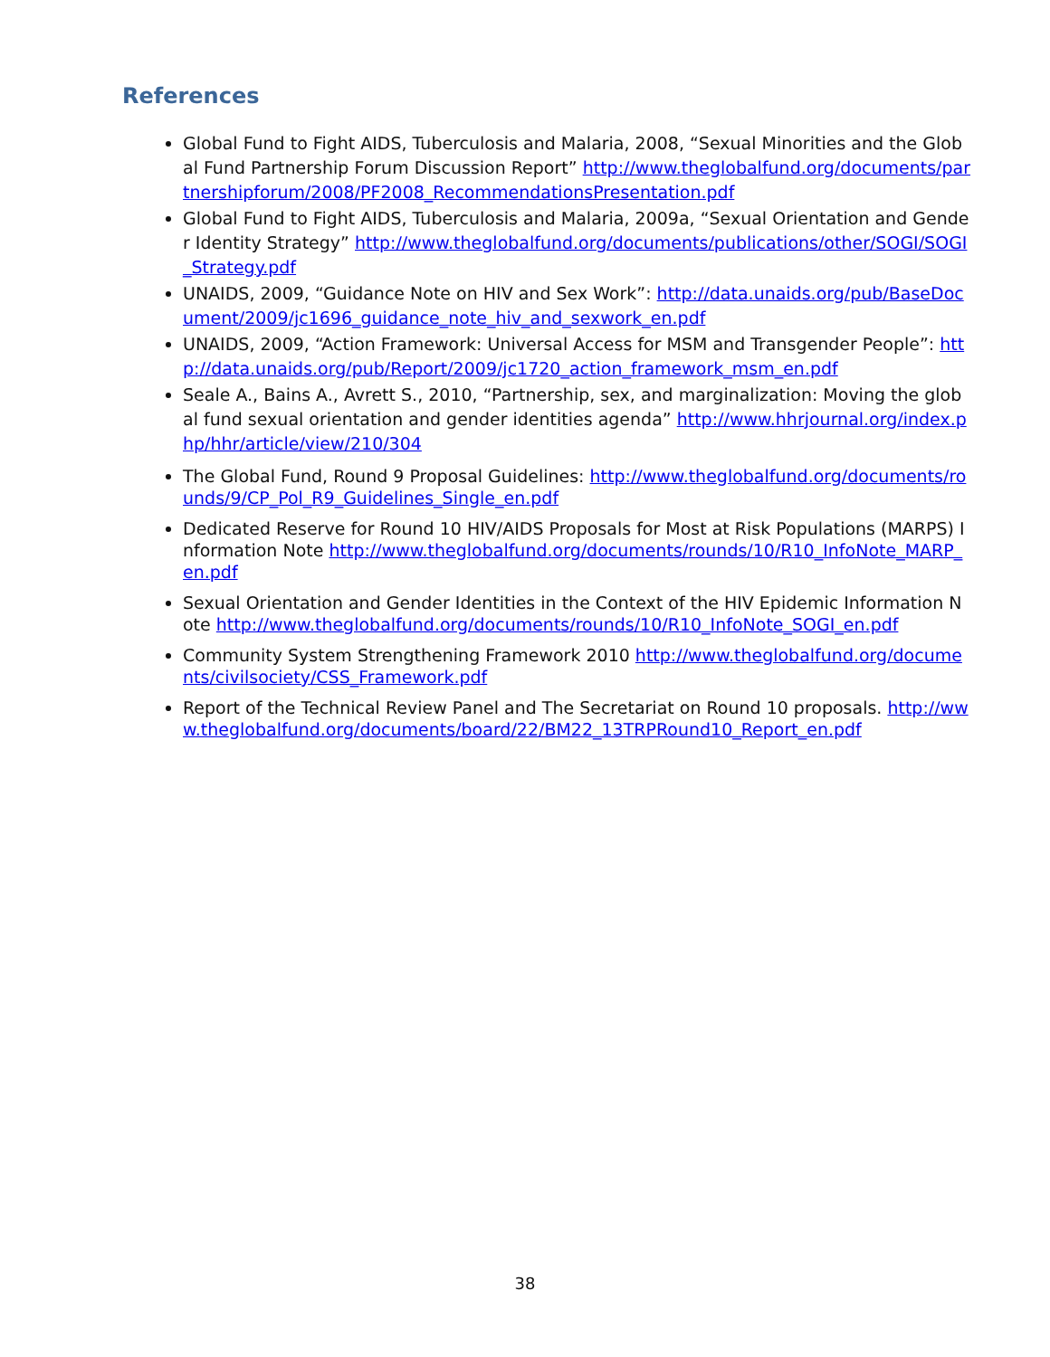References
Global Fund to Fight AIDS, Tuberculosis and Malaria, 2008, “Sexual Minorities and the Global Fund Partnership Forum Discussion Report” http://www.theglobalfund.org/documents/partnershipforum/2008/PF2008_RecommendationsPresentation.pdf
Global Fund to Fight AIDS, Tuberculosis and Malaria, 2009a, “Sexual Orientation and Gender Identity Strategy” http://www.theglobalfund.org/documents/publications/other/SOGI/SOGI_Strategy.pdf
UNAIDS, 2009, “Guidance Note on HIV and Sex Work”: http://data.unaids.org/pub/BaseDocument/2009/jc1696_guidance_note_hiv_and_sexwork_en.pdf
UNAIDS, 2009, “Action Framework: Universal Access for MSM and Transgender People”: http://data.unaids.org/pub/Report/2009/jc1720_action_framework_msm_en.pdf
Seale A., Bains A., Avrett S., 2010, “Partnership, sex, and marginalization: Moving the global fund sexual orientation and gender identities agenda” http://www.hhrjournal.org/index.php/hhr/article/view/210/304
The Global Fund, Round 9 Proposal Guidelines: http://www.theglobalfund.org/documents/rounds/9/CP_Pol_R9_Guidelines_Single_en.pdf
Dedicated Reserve for Round 10 HIV/AIDS Proposals for Most at Risk Populations (MARPS) Information Note http://www.theglobalfund.org/documents/rounds/10/R10_InfoNote_MARP_en.pdf
Sexual Orientation and Gender Identities in the Context of the HIV Epidemic Information Note http://www.theglobalfund.org/documents/rounds/10/R10_InfoNote_SOGI_en.pdf
Community System Strengthening Framework 2010 http://www.theglobalfund.org/documents/civilsociety/CSS_Framework.pdf
Report of the Technical Review Panel and The Secretariat on Round 10 proposals. http://www.theglobalfund.org/documents/board/22/BM22_13TRPRound10_Report_en.pdf
38